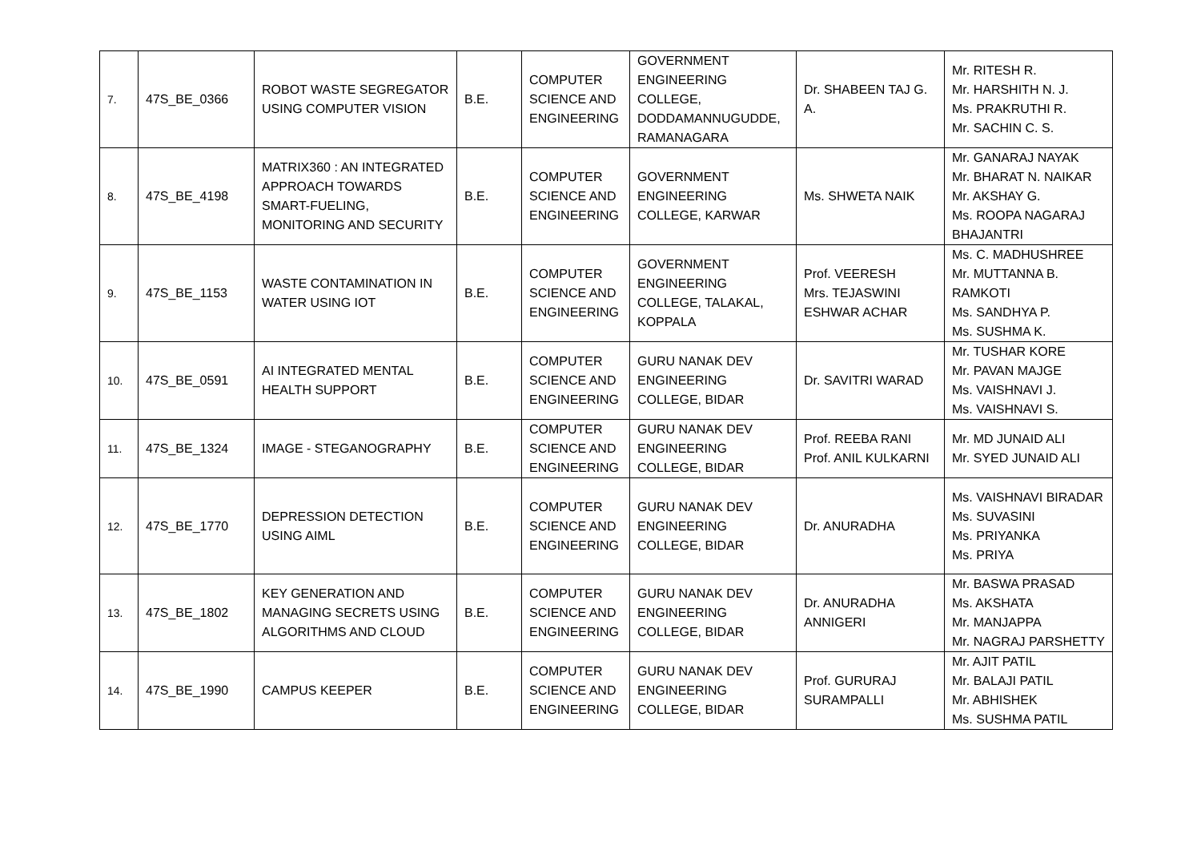| 7. | 47S_BE_0366 | ROBOT WASTE SEGREGATOR USING COMPUTER VISION | B.E. | COMPUTER SCIENCE AND ENGINEERING | GOVERNMENT ENGINEERING COLLEGE, DODDAMANNUGUDDE, RAMANAGARA | Dr. SHABEEN TAJ G. A. | Mr. RITESH R. Mr. HARSHITH N. J. Ms. PRAKRUTHI R. Mr. SACHIN C. S. |
| 8. | 47S_BE_4198 | MATRIX360 : AN INTEGRATED APPROACH TOWARDS SMART-FUELING, MONITORING AND SECURITY | B.E. | COMPUTER SCIENCE AND ENGINEERING | GOVERNMENT ENGINEERING COLLEGE, KARWAR | Ms. SHWETA NAIK | Mr. GANARAJ NAYAK Mr. BHARAT N. NAIKAR Mr. AKSHAY G. Ms. ROOPA NAGARAJ BHAJANTRI |
| 9. | 47S_BE_1153 | WASTE CONTAMINATION IN WATER USING IOT | B.E. | COMPUTER SCIENCE AND ENGINEERING | GOVERNMENT ENGINEERING COLLEGE, TALAKAL, KOPPALA | Prof. VEERESH Mrs. TEJASWINI ESHWAR ACHAR | Ms. C. MADHUSHREE Mr. MUTTANNA B. RAMKOTI Ms. SANDHYA P. Ms. SUSHMA K. |
| 10. | 47S_BE_0591 | AI INTEGRATED MENTAL HEALTH SUPPORT | B.E. | COMPUTER SCIENCE AND ENGINEERING | GURU NANAK DEV ENGINEERING COLLEGE, BIDAR | Dr. SAVITRI WARAD | Mr. TUSHAR KORE Mr. PAVAN MAJGE Ms. VAISHNAVI J. Ms. VAISHNAVI S. |
| 11. | 47S_BE_1324 | IMAGE - STEGANOGRAPHY | B.E. | COMPUTER SCIENCE AND ENGINEERING | GURU NANAK DEV ENGINEERING COLLEGE, BIDAR | Prof. REEBA RANI Prof. ANIL KULKARNI | Mr. MD JUNAID ALI Mr. SYED JUNAID ALI |
| 12. | 47S_BE_1770 | DEPRESSION DETECTION USING AIML | B.E. | COMPUTER SCIENCE AND ENGINEERING | GURU NANAK DEV ENGINEERING COLLEGE, BIDAR | Dr. ANURADHA | Ms. VAISHNAVI BIRADAR Ms. SUVASINI Ms. PRIYANKA Ms. PRIYA |
| 13. | 47S_BE_1802 | KEY GENERATION AND MANAGING SECRETS USING ALGORITHMS AND CLOUD | B.E. | COMPUTER SCIENCE AND ENGINEERING | GURU NANAK DEV ENGINEERING COLLEGE, BIDAR | Dr. ANURADHA ANNIGERI | Mr. BASWA PRASAD Ms. AKSHATA Mr. MANJAPPA Mr. NAGRAJ PARSHETTY |
| 14. | 47S_BE_1990 | CAMPUS KEEPER | B.E. | COMPUTER SCIENCE AND ENGINEERING | GURU NANAK DEV ENGINEERING COLLEGE, BIDAR | Prof. GURURAJ SURAMPALLI | Mr. AJIT PATIL Mr. BALAJI PATIL Mr. ABHISHEK Ms. SUSHMA PATIL |